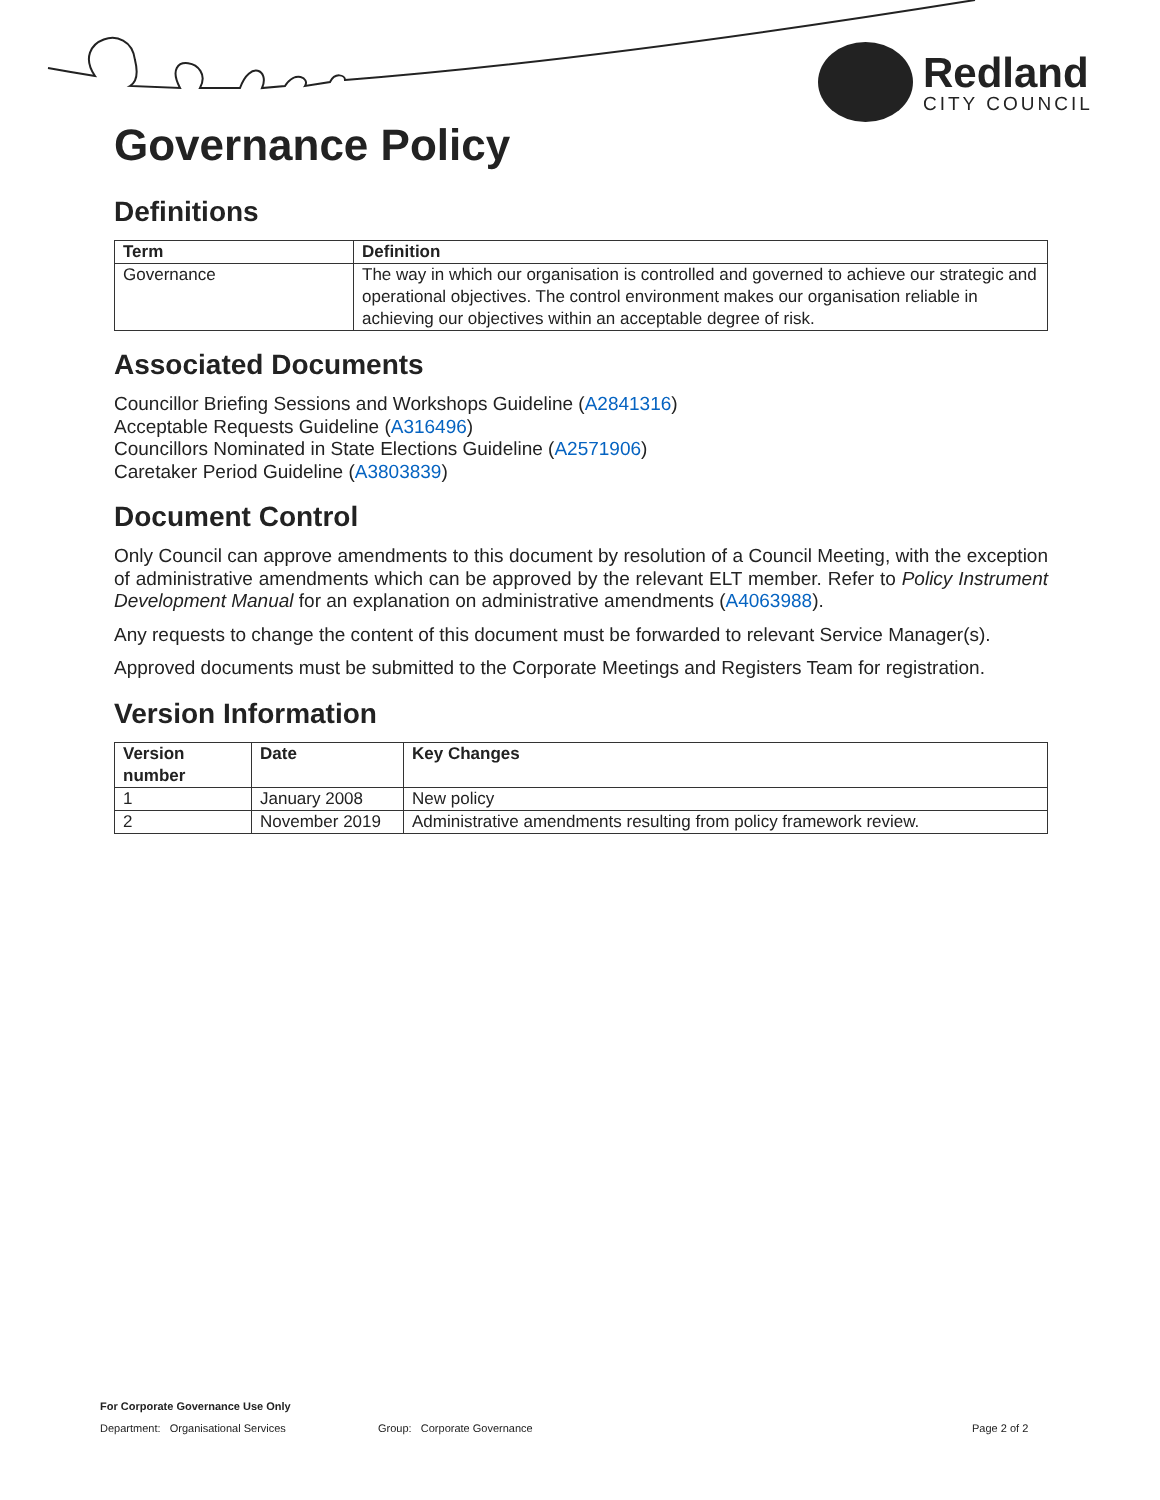Redland
CITY COUNCIL
Governance Policy
Definitions
| Term | Definition |
| --- | --- |
| Governance | The way in which our organisation is controlled and governed to achieve our strategic and operational objectives. The control environment makes our organisation reliable in achieving our objectives within an acceptable degree of risk. |
Associated Documents
Councillor Briefing Sessions and Workshops Guideline (A2841316)
Acceptable Requests Guideline (A316496)
Councillors Nominated in State Elections Guideline (A2571906)
Caretaker Period Guideline (A3803839)
Document Control
Only Council can approve amendments to this document by resolution of a Council Meeting, with the exception of administrative amendments which can be approved by the relevant ELT member. Refer to Policy Instrument Development Manual for an explanation on administrative amendments (A4063988).
Any requests to change the content of this document must be forwarded to relevant Service Manager(s).
Approved documents must be submitted to the Corporate Meetings and Registers Team for registration.
Version Information
| Version number | Date | Key Changes |
| --- | --- | --- |
| 1 | January 2008 | New policy |
| 2 | November 2019 | Administrative amendments resulting from policy framework review. |
For Corporate Governance Use Only
Department: Organisational Services Group: Corporate Governance Page 2 of 2